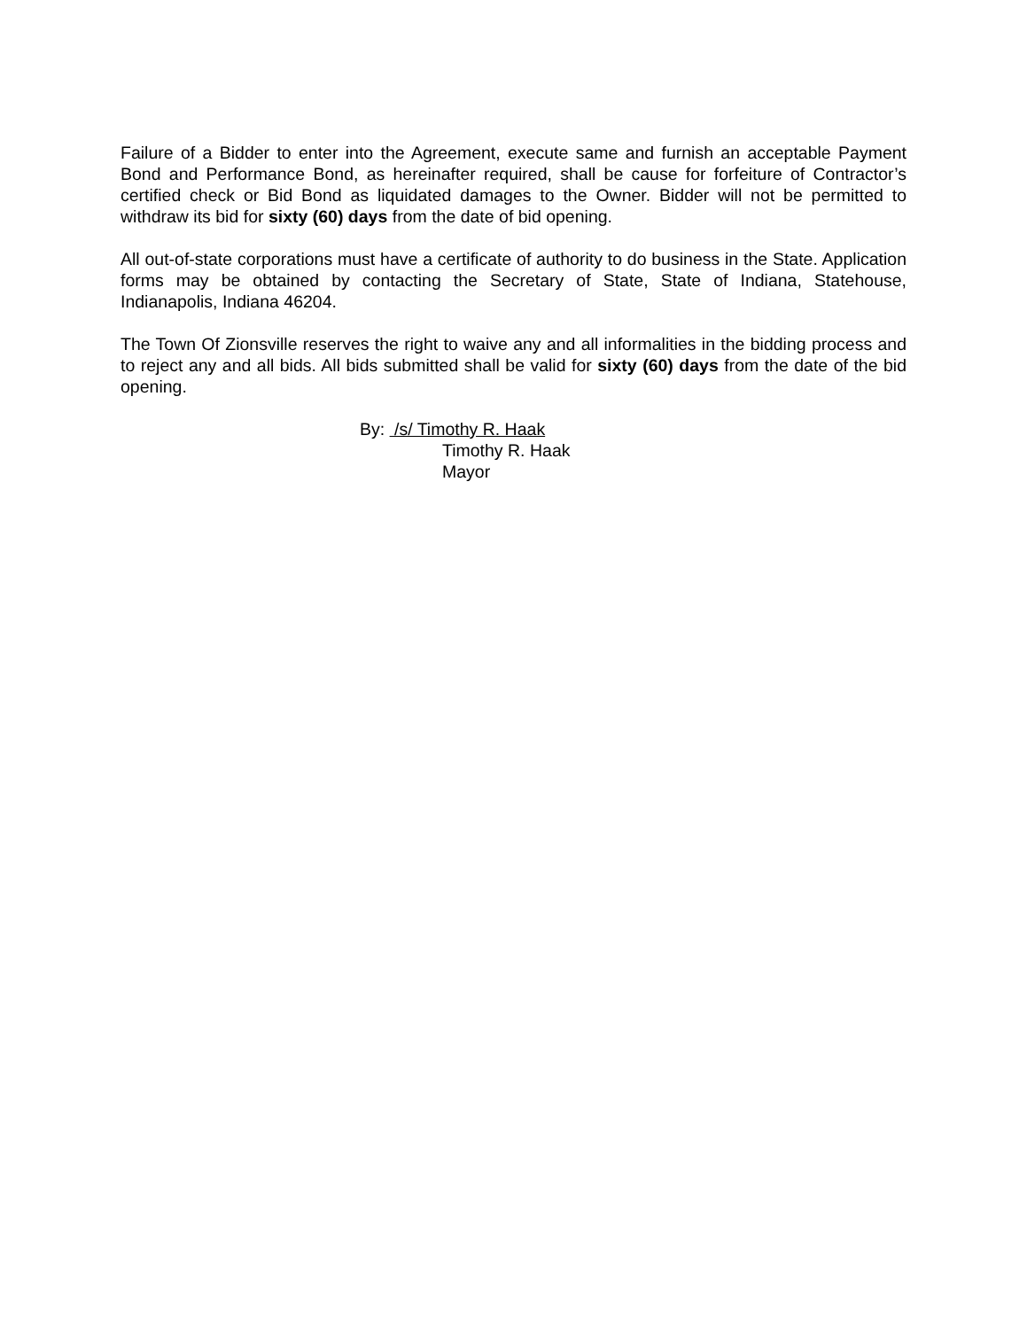Failure of a Bidder to enter into the Agreement, execute same and furnish an acceptable Payment Bond and Performance Bond, as hereinafter required, shall be cause for forfeiture of Contractor’s certified check or Bid Bond as liquidated damages to the Owner. Bidder will not be permitted to withdraw its bid for sixty (60) days from the date of bid opening.
All out-of-state corporations must have a certificate of authority to do business in the State. Application forms may be obtained by contacting the Secretary of State, State of Indiana, Statehouse, Indianapolis, Indiana 46204.
The Town Of Zionsville reserves the right to waive any and all informalities in the bidding process and to reject any and all bids. All bids submitted shall be valid for sixty (60) days from the date of the bid opening.
By: /s/ Timothy R. Haak
Timothy R. Haak
Mayor